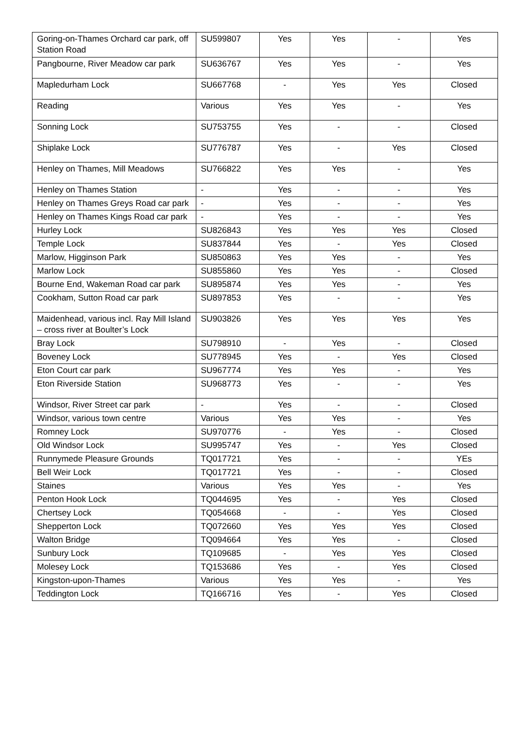| Goring-on-Thames Orchard car park, off Station Road | SU599807 | Yes | Yes | - | Yes |
| Pangbourne, River Meadow car park | SU636767 | Yes | Yes | - | Yes |
| Mapledurham Lock | SU667768 | - | Yes | Yes | Closed |
| Reading | Various | Yes | Yes | - | Yes |
| Sonning Lock | SU753755 | Yes | - | - | Closed |
| Shiplake Lock | SU776787 | Yes | - | Yes | Closed |
| Henley on Thames, Mill Meadows | SU766822 | Yes | Yes | - | Yes |
| Henley on Thames Station | - | Yes | - | - | Yes |
| Henley on Thames Greys Road car park | - | Yes | - | - | Yes |
| Henley on Thames Kings Road car park | - | Yes | - | - | Yes |
| Hurley Lock | SU826843 | Yes | Yes | Yes | Closed |
| Temple Lock | SU837844 | Yes | - | Yes | Closed |
| Marlow, Higginson Park | SU850863 | Yes | Yes | - | Yes |
| Marlow Lock | SU855860 | Yes | Yes | - | Closed |
| Bourne End, Wakeman Road car park | SU895874 | Yes | Yes | - | Yes |
| Cookham, Sutton Road car park | SU897853 | Yes | - | - | Yes |
| Maidenhead, various incl. Ray Mill Island – cross river at Boulter’s Lock | SU903826 | Yes | Yes | Yes | Yes |
| Bray Lock | SU798910 | - | Yes | - | Closed |
| Boveney Lock | SU778945 | Yes | - | Yes | Closed |
| Eton Court car park | SU967774 | Yes | Yes | - | Yes |
| Eton Riverside Station | SU968773 | Yes | - | - | Yes |
| Windsor, River Street car park | - | Yes | - | - | Closed |
| Windsor, various town centre | Various | Yes | Yes | - | Yes |
| Romney Lock | SU970776 | - | Yes | - | Closed |
| Old Windsor Lock | SU995747 | Yes | - | Yes | Closed |
| Runnymede Pleasure Grounds | TQ017721 | Yes | - | - | YEs |
| Bell Weir Lock | TQ017721 | Yes | - | - | Closed |
| Staines | Various | Yes | Yes | - | Yes |
| Penton Hook Lock | TQ044695 | Yes | - | Yes | Closed |
| Chertsey Lock | TQ054668 | - | - | Yes | Closed |
| Shepperton Lock | TQ072660 | Yes | Yes | Yes | Closed |
| Walton Bridge | TQ094664 | Yes | Yes | - | Closed |
| Sunbury Lock | TQ109685 | - | Yes | Yes | Closed |
| Molesey Lock | TQ153686 | Yes | - | Yes | Closed |
| Kingston-upon-Thames | Various | Yes | Yes | - | Yes |
| Teddington Lock | TQ166716 | Yes | - | Yes | Closed |